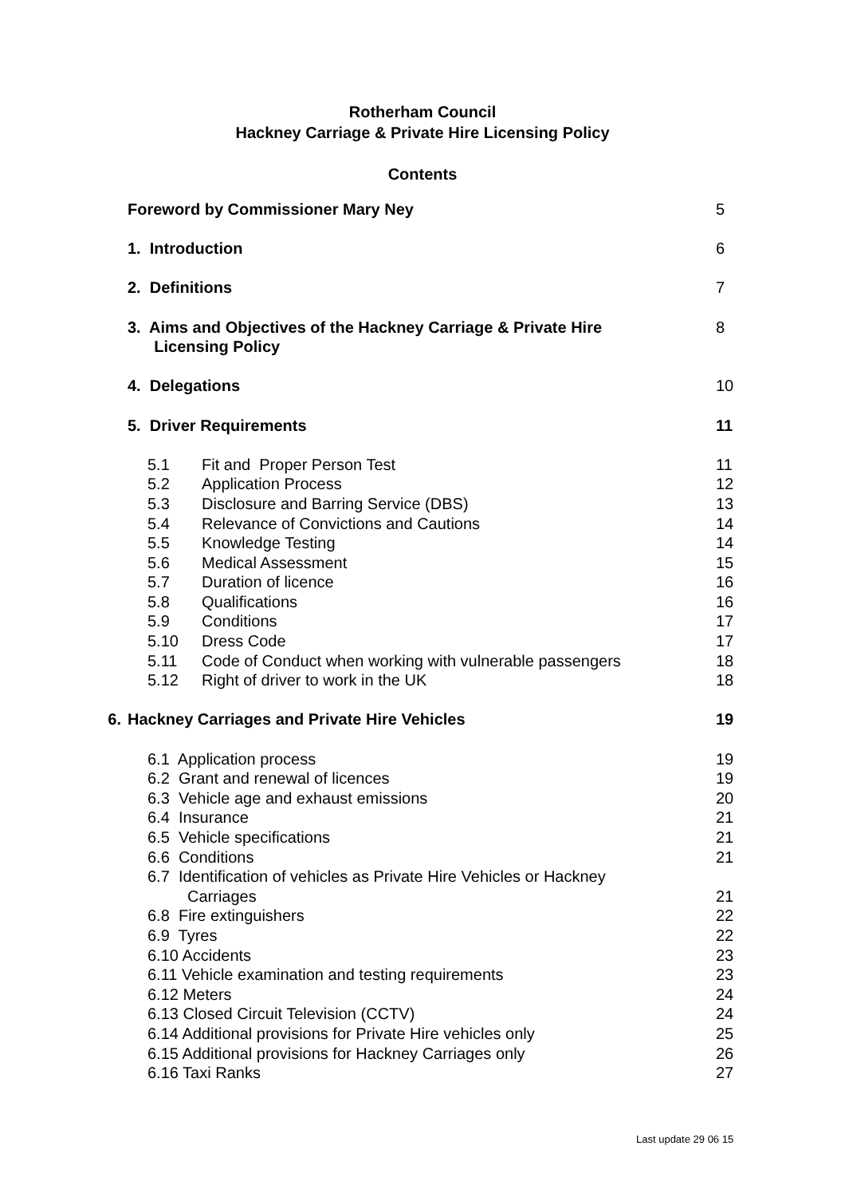Rotherham Council
Hackney Carriage & Private Hire Licensing Policy
Contents
| | Foreword by Commissioner Mary Ney | | | 5 |
| | 1. Introduction | | | 6 |
| | 2. Definitions | | | 7 |
| | 3. Aims and Objectives of the Hackney Carriage & Private Hire Licensing Policy | | | 8 |
| | 4. Delegations | | | 10 |
| | 5. Driver Requirements | | | 11 |
| | | 5.1 | Fit and Proper Person Test | 11 |
| | | 5.2 | Application Process | 12 |
| | | 5.3 | Disclosure and Barring Service (DBS) | 13 |
| | | 5.4 | Relevance of Convictions and Cautions | 14 |
| | | 5.5 | Knowledge Testing | 14 |
| | | 5.6 | Medical Assessment | 15 |
| | | 5.7 | Duration of licence | 16 |
| | | 5.8 | Qualifications | 16 |
| | | 5.9 | Conditions | 17 |
| | | 5.10 | Dress Code | 17 |
| | | 5.11 | Code of Conduct when working with vulnerable passengers | 18 |
| | | 5.12 | Right of driver to work in the UK | 18 |
| 6. | Hackney Carriages and Private Hire Vehicles | | | 19 |
| | | 6.1 Application process | | 19 |
| | | 6.2 Grant and renewal of licences | | 19 |
| | | 6.3 Vehicle age and exhaust emissions | | 20 |
| | | 6.4 Insurance | | 21 |
| | | 6.5 Vehicle specifications | | 21 |
| | | 6.6 Conditions | | 21 |
| | | 6.7 Identification of vehicles as Private Hire Vehicles or Hackney Carriages | | 21 |
| | | 6.8 Fire extinguishers | | 22 |
| | | 6.9 Tyres | | 22 |
| | | 6.10 Accidents | | 23 |
| | | 6.11 Vehicle examination and testing requirements | | 23 |
| | | 6.12 Meters | | 24 |
| | | 6.13 Closed Circuit Television (CCTV) | | 24 |
| | | 6.14 Additional provisions for Private Hire vehicles only | | 25 |
| | | 6.15 Additional provisions for Hackney Carriages only | | 26 |
| | | 6.16 Taxi Ranks | | 27 |
Last update 29 06 15